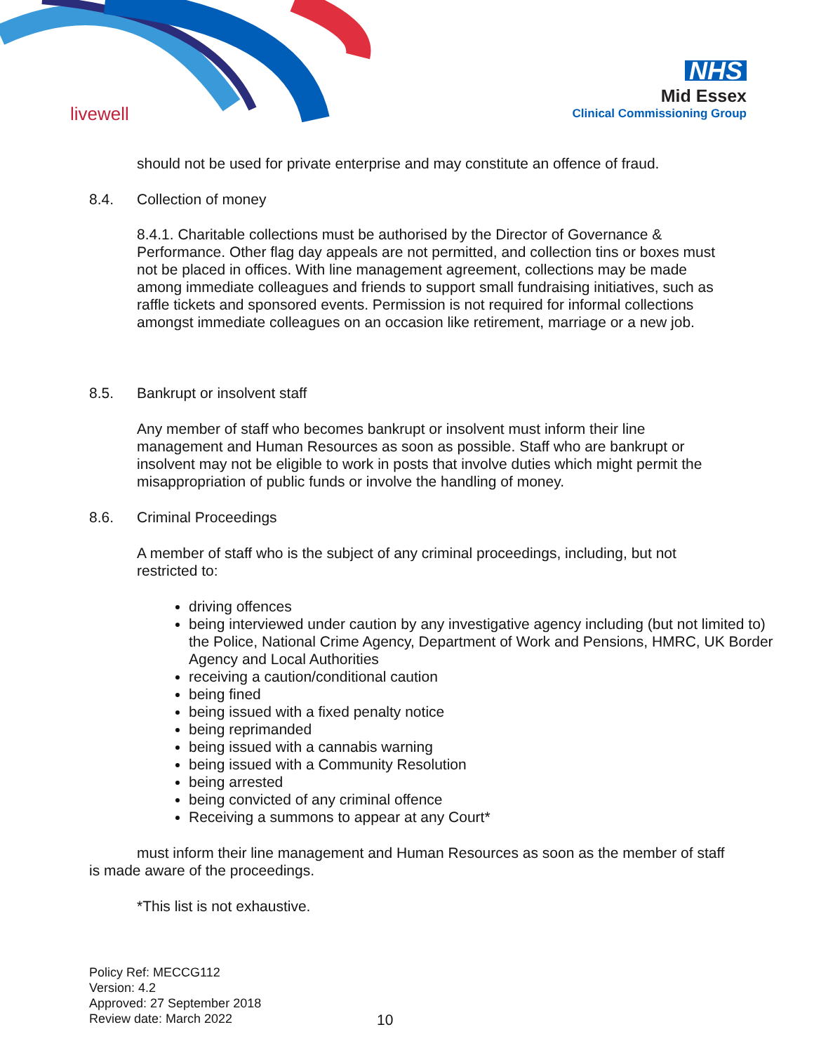livewell
NHS
Mid Essex
Clinical Commissioning Group
should not be used for private enterprise and may constitute an offence of fraud.
8.4. Collection of money
8.4.1. Charitable collections must be authorised by the Director of Governance & Performance. Other flag day appeals are not permitted, and collection tins or boxes must not be placed in offices. With line management agreement, collections may be made among immediate colleagues and friends to support small fundraising initiatives, such as raffle tickets and sponsored events. Permission is not required for informal collections amongst immediate colleagues on an occasion like retirement, marriage or a new job.
8.5. Bankrupt or insolvent staff
Any member of staff who becomes bankrupt or insolvent must inform their line management and Human Resources as soon as possible. Staff who are bankrupt or insolvent may not be eligible to work in posts that involve duties which might permit the misappropriation of public funds or involve the handling of money.
8.6. Criminal Proceedings
A member of staff who is the subject of any criminal proceedings, including, but not restricted to:
driving offences
being interviewed under caution by any investigative agency including (but not limited to) the Police, National Crime Agency, Department of Work and Pensions, HMRC, UK Border Agency and Local Authorities
receiving a caution/conditional caution
being fined
being issued with a fixed penalty notice
being reprimanded
being issued with a cannabis warning
being issued with a Community Resolution
being arrested
being convicted of any criminal offence
Receiving a summons to appear at any Court*
must inform their line management and Human Resources as soon as the member of staff is made aware of the proceedings.
*This list is not exhaustive.
Policy Ref: MECCG112
Version: 4.2
Approved: 27 September 2018
Review date: March 2022
10